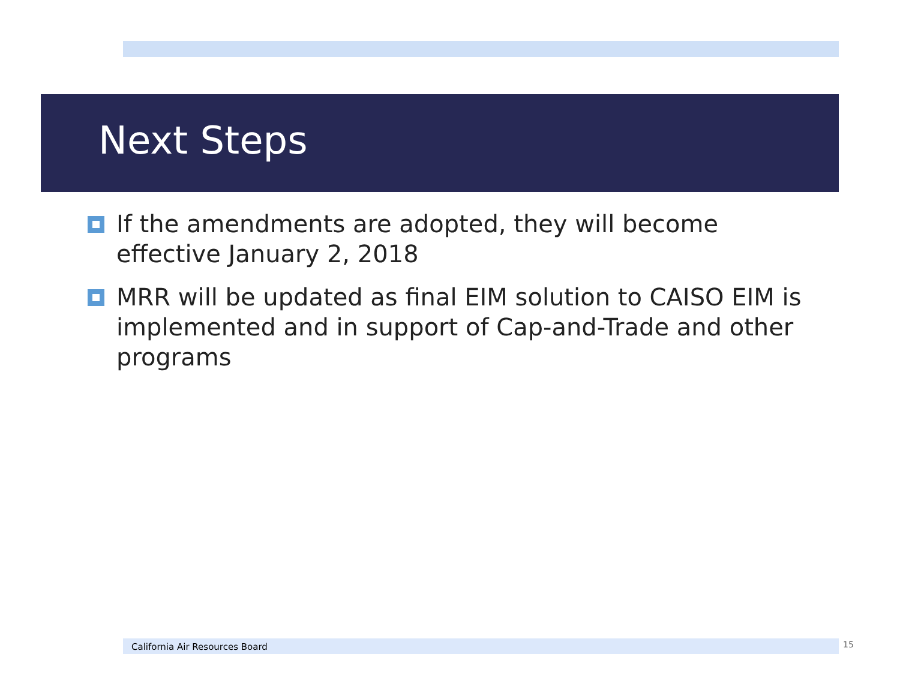Next Steps
If the amendments are adopted, they will become effective January 2, 2018
MRR will be updated as final EIM solution to CAISO EIM is implemented and in support of Cap-and-Trade and other programs
California Air Resources Board 15